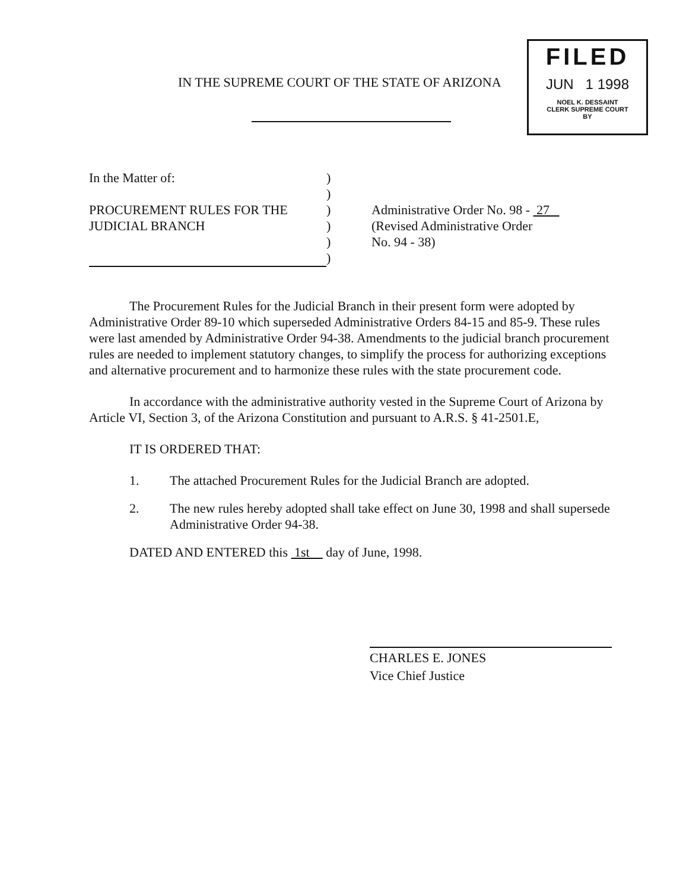IN THE SUPREME COURT OF THE STATE OF ARIZONA
FILED
JUN 1 1998
NOEL K. DESSAINT
CLERK SUPREME COURT
BY
In the Matter of:
PROCUREMENT RULES FOR THE
JUDICIAL BRANCH
)
)
)
)
)
)
Administrative Order No. 98 - 27
(Revised Administrative Order
No. 94 - 38)
The Procurement Rules for the Judicial Branch in their present form were adopted by Administrative Order 89-10 which superseded Administrative Orders 84-15 and 85-9. These rules were last amended by Administrative Order 94-38. Amendments to the judicial branch procurement rules are needed to implement statutory changes, to simplify the process for authorizing exceptions and alternative procurement and to harmonize these rules with the state procurement code.
In accordance with the administrative authority vested in the Supreme Court of Arizona by Article VI, Section 3, of the Arizona Constitution and pursuant to A.R.S. § 41-2501.E,
IT IS ORDERED THAT:
1. The attached Procurement Rules for the Judicial Branch are adopted.
2. The new rules hereby adopted shall take effect on June 30, 1998 and shall supersede Administrative Order 94-38.
DATED AND ENTERED this 1st day of June, 1998.
CHARLES E. JONES
Vice Chief Justice